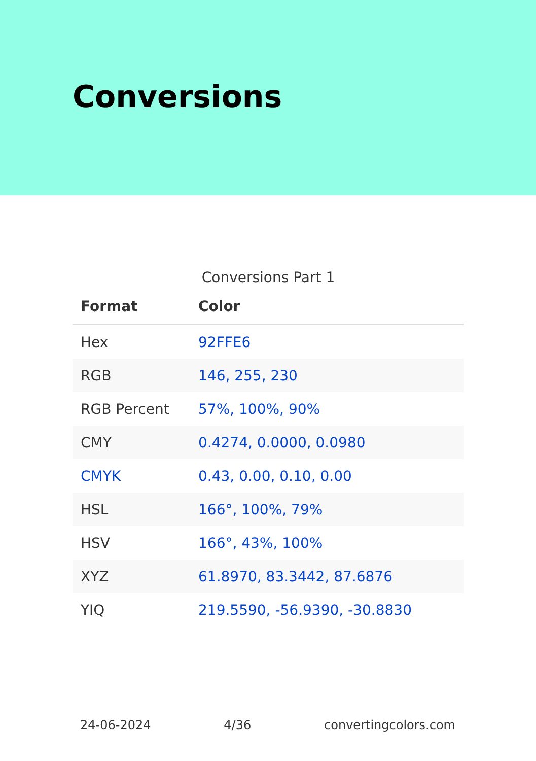Conversions
Conversions Part 1
| Format | Color |
| --- | --- |
| Hex | 92FFE6 |
| RGB | 146, 255, 230 |
| RGB Percent | 57%, 100%, 90% |
| CMY | 0.4274, 0.0000, 0.0980 |
| CMYK | 0.43, 0.00, 0.10, 0.00 |
| HSL | 166°, 100%, 79% |
| HSV | 166°, 43%, 100% |
| XYZ | 61.8970, 83.3442, 87.6876 |
| YIQ | 219.5590, -56.9390, -30.8830 |
24-06-2024 4/36 convertingcolors.com